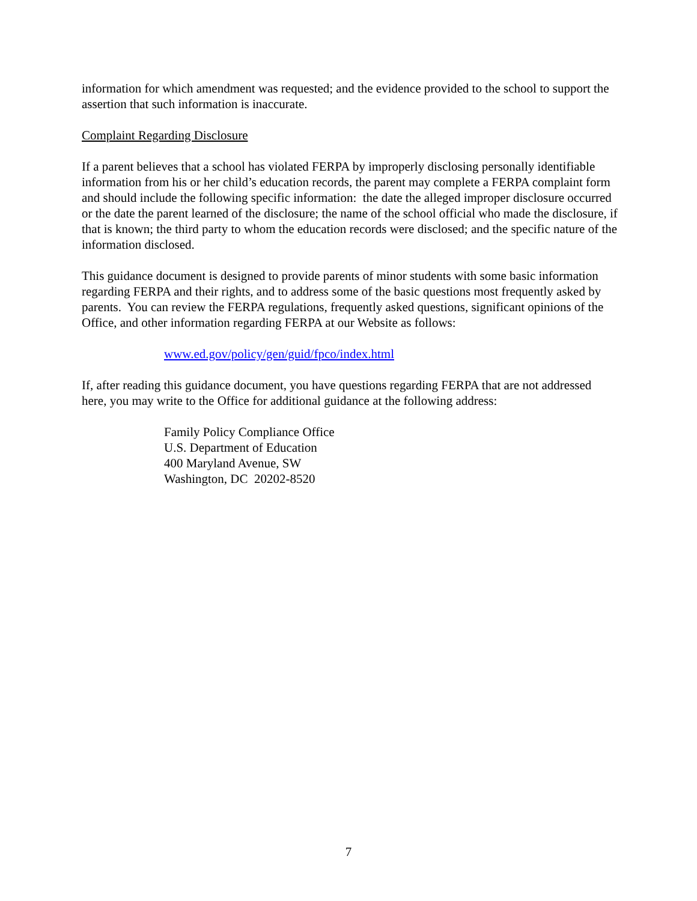information for which amendment was requested; and the evidence provided to the school to support the assertion that such information is inaccurate.
Complaint Regarding Disclosure
If a parent believes that a school has violated FERPA by improperly disclosing personally identifiable information from his or her child’s education records, the parent may complete a FERPA complaint form and should include the following specific information: the date the alleged improper disclosure occurred or the date the parent learned of the disclosure; the name of the school official who made the disclosure, if that is known; the third party to whom the education records were disclosed; and the specific nature of the information disclosed.
This guidance document is designed to provide parents of minor students with some basic information regarding FERPA and their rights, and to address some of the basic questions most frequently asked by parents. You can review the FERPA regulations, frequently asked questions, significant opinions of the Office, and other information regarding FERPA at our Website as follows:
www.ed.gov/policy/gen/guid/fpco/index.html
If, after reading this guidance document, you have questions regarding FERPA that are not addressed here, you may write to the Office for additional guidance at the following address:
Family Policy Compliance Office
U.S. Department of Education
400 Maryland Avenue, SW
Washington, DC 20202-8520
7